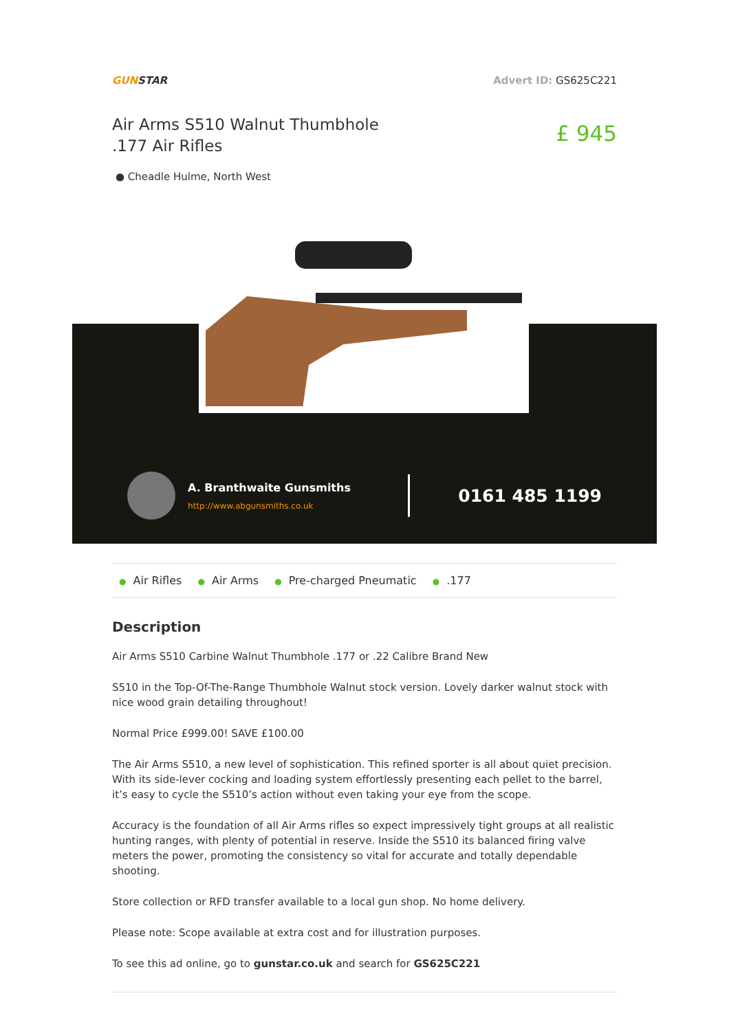GUNSTAR Advert ID: GS625C221
Air Arms S510 Walnut Thumbhole .177 Air Rifles
£ 945
● Cheadle Hulme, North West
A. Branthwaite Gunsmiths
http://www.abgunsmiths.co.uk
0161 485 1199
● Air Rifles ● Air Arms ● Pre-charged Pneumatic ●.177
Description
Air Arms S510 Carbine Walnut Thumbhole .177 or .22 Calibre Brand New
S510 in the Top-Of-The-Range Thumbhole Walnut stock version. Lovely darker walnut stock with nice wood grain detailing throughout!
Normal Price £999.00! SAVE £100.00
The Air Arms S510, a new level of sophistication. This refined sporter is all about quiet precision. With its side-lever cocking and loading system effortlessly presenting each pellet to the barrel, it’s easy to cycle the S510’s action without even taking your eye from the scope.
Accuracy is the foundation of all Air Arms rifles so expect impressively tight groups at all realistic hunting ranges, with plenty of potential in reserve. Inside the S510 its balanced firing valve meters the power, promoting the consistency so vital for accurate and totally dependable shooting.
Store collection or RFD transfer available to a local gun shop. No home delivery.
Please note: Scope available at extra cost and for illustration purposes.
To see this ad online, go to gunstar.co.uk and search for GS625C221